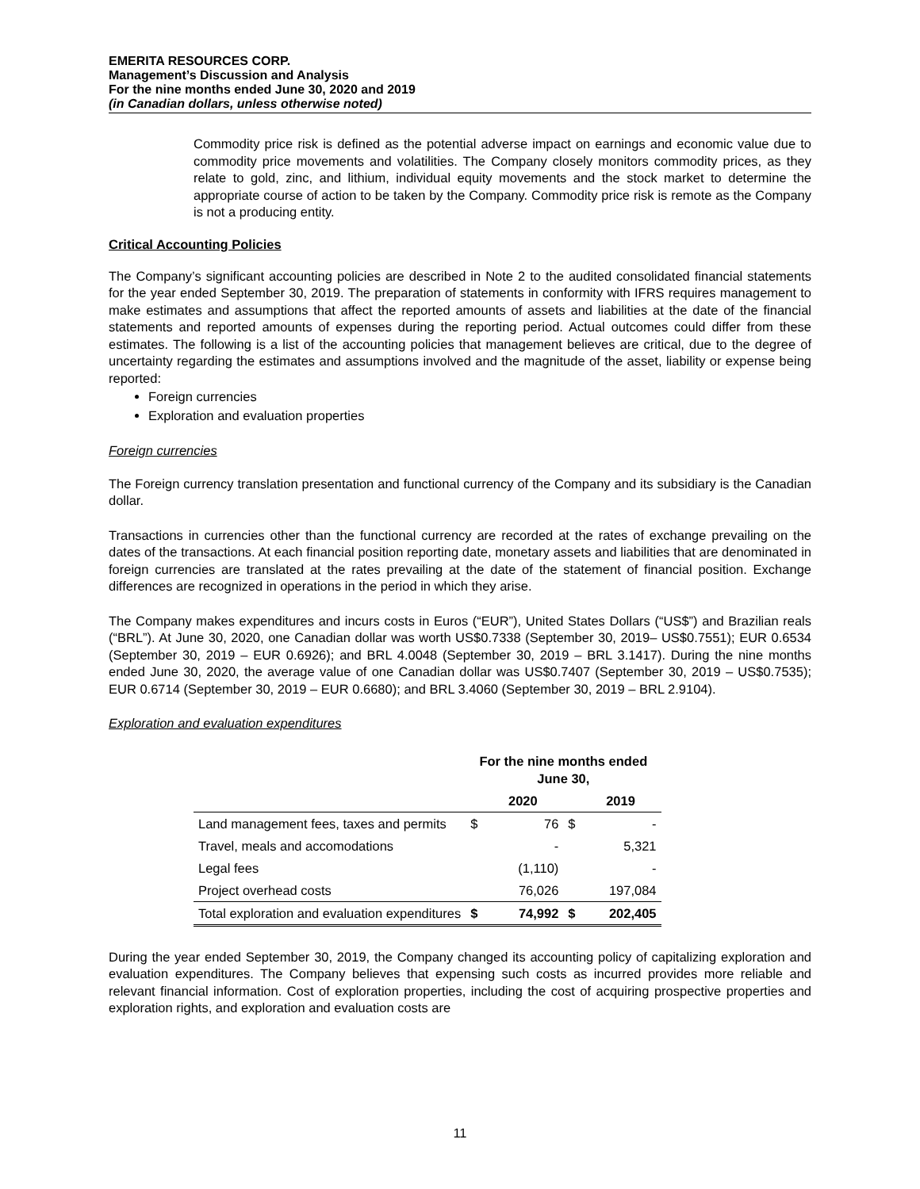EMERITA RESOURCES CORP.
Management’s Discussion and Analysis
For the nine months ended June 30, 2020 and 2019
(in Canadian dollars, unless otherwise noted)
Commodity price risk is defined as the potential adverse impact on earnings and economic value due to commodity price movements and volatilities. The Company closely monitors commodity prices, as they relate to gold, zinc, and lithium, individual equity movements and the stock market to determine the appropriate course of action to be taken by the Company. Commodity price risk is remote as the Company is not a producing entity.
Critical Accounting Policies
The Company’s significant accounting policies are described in Note 2 to the audited consolidated financial statements for the year ended September 30, 2019. The preparation of statements in conformity with IFRS requires management to make estimates and assumptions that affect the reported amounts of assets and liabilities at the date of the financial statements and reported amounts of expenses during the reporting period. Actual outcomes could differ from these estimates. The following is a list of the accounting policies that management believes are critical, due to the degree of uncertainty regarding the estimates and assumptions involved and the magnitude of the asset, liability or expense being reported:
Foreign currencies
Exploration and evaluation properties
Foreign currencies
The Foreign currency translation presentation and functional currency of the Company and its subsidiary is the Canadian dollar.
Transactions in currencies other than the functional currency are recorded at the rates of exchange prevailing on the dates of the transactions. At each financial position reporting date, monetary assets and liabilities that are denominated in foreign currencies are translated at the rates prevailing at the date of the statement of financial position. Exchange differences are recognized in operations in the period in which they arise.
The Company makes expenditures and incurs costs in Euros (“EUR”), United States Dollars (“US$”) and Brazilian reals (“BRL”). At June 30, 2020, one Canadian dollar was worth US$0.7338 (September 30, 2019– US$0.7551); EUR 0.6534 (September 30, 2019 – EUR 0.6926); and BRL 4.0048 (September 30, 2019 – BRL 3.1417). During the nine months ended June 30, 2020, the average value of one Canadian dollar was US$0.7407 (September 30, 2019 – US$0.7535); EUR 0.6714 (September 30, 2019 – EUR 0.6680); and BRL 3.4060 (September 30, 2019 – BRL 2.9104).
Exploration and evaluation expenditures
| | For the nine months ended June 30, | | | |
| --- | --- | --- | --- | --- |
| | | 2020 | | 2019 |
| Land management fees, taxes and permits | $ | 76 | $ | - |
| Travel, meals and accomodations | | - | | 5,321 |
| Legal fees | | (1,110) | | - |
| Project overhead costs | | 76,026 | | 197,084 |
| Total exploration and evaluation expenditures | $ | 74,992 | $ | 202,405 |
During the year ended September 30, 2019, the Company changed its accounting policy of capitalizing exploration and evaluation expenditures. The Company believes that expensing such costs as incurred provides more reliable and relevant financial information. Cost of exploration properties, including the cost of acquiring prospective properties and exploration rights, and exploration and evaluation costs are
11